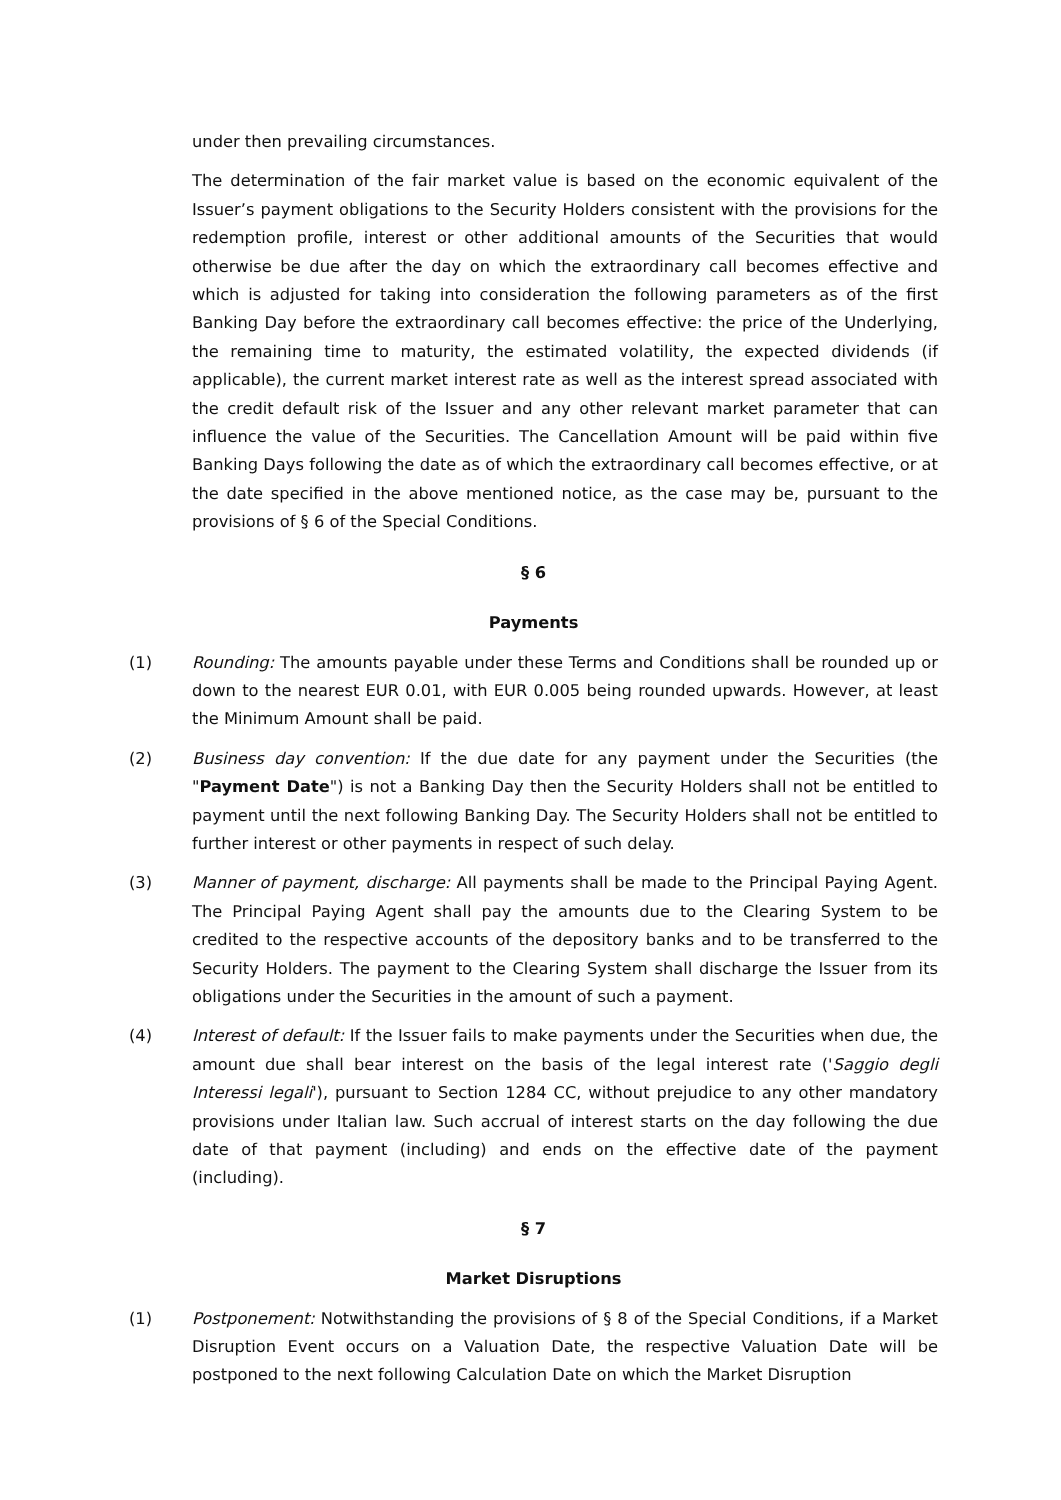under then prevailing circumstances.
The determination of the fair market value is based on the economic equivalent of the Issuer’s payment obligations to the Security Holders consistent with the provisions for the redemption profile, interest or other additional amounts of the Securities that would otherwise be due after the day on which the extraordinary call becomes effective and which is adjusted for taking into consideration the following parameters as of the first Banking Day before the extraordinary call becomes effective: the price of the Underlying, the remaining time to maturity, the estimated volatility, the expected dividends (if applicable), the current market interest rate as well as the interest spread associated with the credit default risk of the Issuer and any other relevant market parameter that can influence the value of the Securities. The Cancellation Amount will be paid within five Banking Days following the date as of which the extraordinary call becomes effective, or at the date specified in the above mentioned notice, as the case may be, pursuant to the provisions of § 6 of the Special Conditions.
§ 6
Payments
(1) Rounding: The amounts payable under these Terms and Conditions shall be rounded up or down to the nearest EUR 0.01, with EUR 0.005 being rounded upwards. However, at least the Minimum Amount shall be paid.
(2) Business day convention: If the due date for any payment under the Securities (the "Payment Date") is not a Banking Day then the Security Holders shall not be entitled to payment until the next following Banking Day. The Security Holders shall not be entitled to further interest or other payments in respect of such delay.
(3) Manner of payment, discharge: All payments shall be made to the Principal Paying Agent. The Principal Paying Agent shall pay the amounts due to the Clearing System to be credited to the respective accounts of the depository banks and to be transferred to the Security Holders. The payment to the Clearing System shall discharge the Issuer from its obligations under the Securities in the amount of such a payment.
(4) Interest of default: If the Issuer fails to make payments under the Securities when due, the amount due shall bear interest on the basis of the legal interest rate ('Saggio degli Interessi legali'), pursuant to Section 1284 CC, without prejudice to any other mandatory provisions under Italian law. Such accrual of interest starts on the day following the due date of that payment (including) and ends on the effective date of the payment (including).
§ 7
Market Disruptions
(1) Postponement: Notwithstanding the provisions of § 8 of the Special Conditions, if a Market Disruption Event occurs on a Valuation Date, the respective Valuation Date will be postponed to the next following Calculation Date on which the Market Disruption